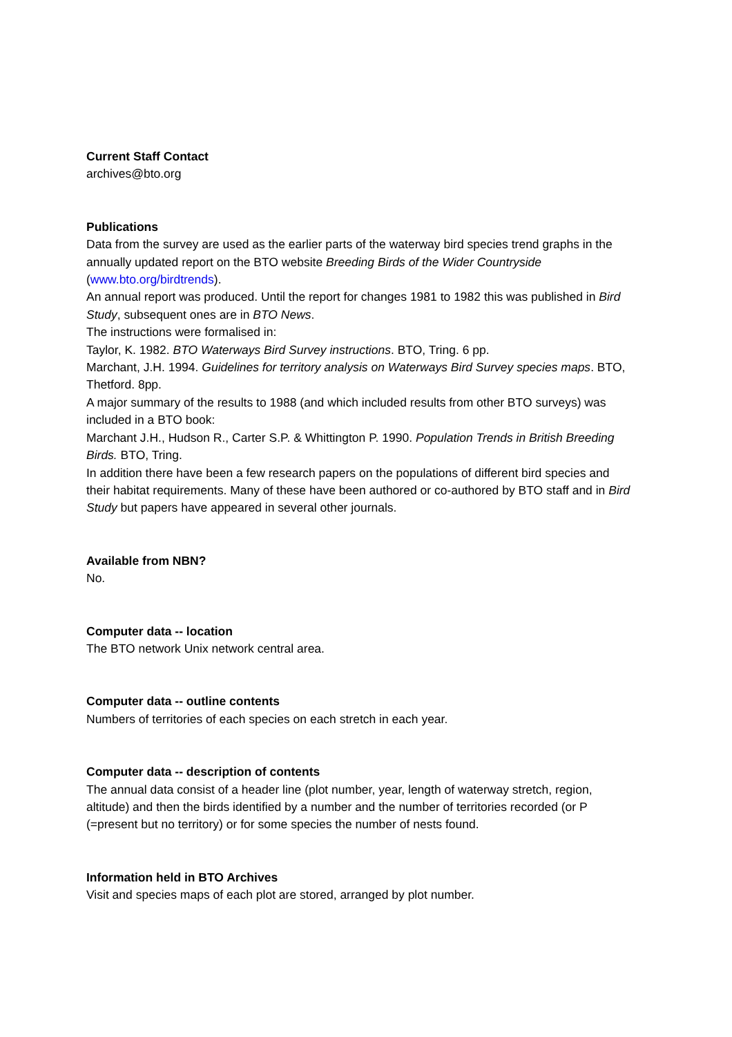Current Staff Contact
archives@bto.org
Publications
Data from the survey are used as the earlier parts of the waterway bird species trend graphs in the annually updated report on the BTO website Breeding Birds of the Wider Countryside (www.bto.org/birdtrends).
An annual report was produced. Until the report for changes 1981 to 1982 this was published in Bird Study, subsequent ones are in BTO News.
The instructions were formalised in:
Taylor, K. 1982. BTO Waterways Bird Survey instructions. BTO, Tring. 6 pp.
Marchant, J.H. 1994. Guidelines for territory analysis on Waterways Bird Survey species maps. BTO, Thetford. 8pp.
A major summary of the results to 1988 (and which included results from other BTO surveys) was included in a BTO book:
Marchant J.H., Hudson R., Carter S.P. & Whittington P. 1990. Population Trends in British Breeding Birds. BTO, Tring.
In addition there have been a few research papers on the populations of different bird species and their habitat requirements. Many of these have been authored or co-authored by BTO staff and in Bird Study but papers have appeared in several other journals.
Available from NBN?
No.
Computer data -- location
The BTO network Unix network central area.
Computer data -- outline contents
Numbers of territories of each species on each stretch in each year.
Computer data -- description of contents
The annual data consist of a header line (plot number, year, length of waterway stretch, region, altitude) and then the birds identified by a number and the number of territories recorded (or P (=present but no territory) or for some species the number of nests found.
Information held in BTO Archives
Visit and species maps of each plot are stored, arranged by plot number.